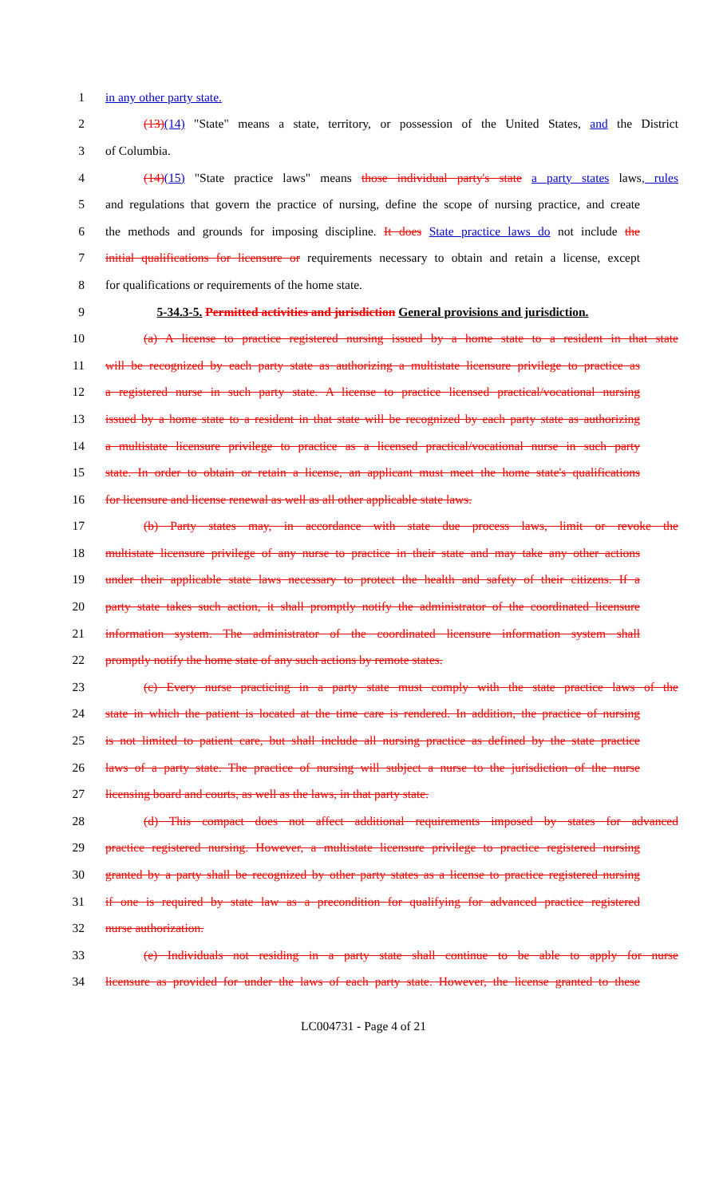1 in any other party state.
2 (13)(14) "State" means a state, territory, or possession of the United States, and the District
3 of Columbia.
4 (14)(15) "State practice laws" means those individual party's state a party states laws, rules
5 and regulations that govern the practice of nursing, define the scope of nursing practice, and create
6 the methods and grounds for imposing discipline. It does State practice laws do not include the
7 initial qualifications for licensure or requirements necessary to obtain and retain a license, except
8 for qualifications or requirements of the home state.
9 5-34.3-5. Permitted activities and jurisdiction General provisions and jurisdiction.
10 (a) A license to practice registered nursing issued by a home state to a resident in that state
11 will be recognized by each party state as authorizing a multistate licensure privilege to practice as
12 a registered nurse in such party state. A license to practice licensed practical/vocational nursing
13 issued by a home state to a resident in that state will be recognized by each party state as authorizing
14 a multistate licensure privilege to practice as a licensed practical/vocational nurse in such party
15 state. In order to obtain or retain a license, an applicant must meet the home state's qualifications
16 for licensure and license renewal as well as all other applicable state laws.
17 (b) Party states may, in accordance with state due process laws, limit or revoke the
18 multistate licensure privilege of any nurse to practice in their state and may take any other actions
19 under their applicable state laws necessary to protect the health and safety of their citizens. If a
20 party state takes such action, it shall promptly notify the administrator of the coordinated licensure
21 information system. The administrator of the coordinated licensure information system shall
22 promptly notify the home state of any such actions by remote states.
23 (c) Every nurse practicing in a party state must comply with the state practice laws of the
24 state in which the patient is located at the time care is rendered. In addition, the practice of nursing
25 is not limited to patient care, but shall include all nursing practice as defined by the state practice
26 laws of a party state. The practice of nursing will subject a nurse to the jurisdiction of the nurse
27 licensing board and courts, as well as the laws, in that party state.
28 (d) This compact does not affect additional requirements imposed by states for advanced
29 practice registered nursing. However, a multistate licensure privilege to practice registered nursing
30 granted by a party shall be recognized by other party states as a license to practice registered nursing
31 if one is required by state law as a precondition for qualifying for advanced practice registered
32 nurse authorization.
33 (e) Individuals not residing in a party state shall continue to be able to apply for nurse
34 licensure as provided for under the laws of each party state. However, the license granted to these
LC004731 - Page 4 of 21